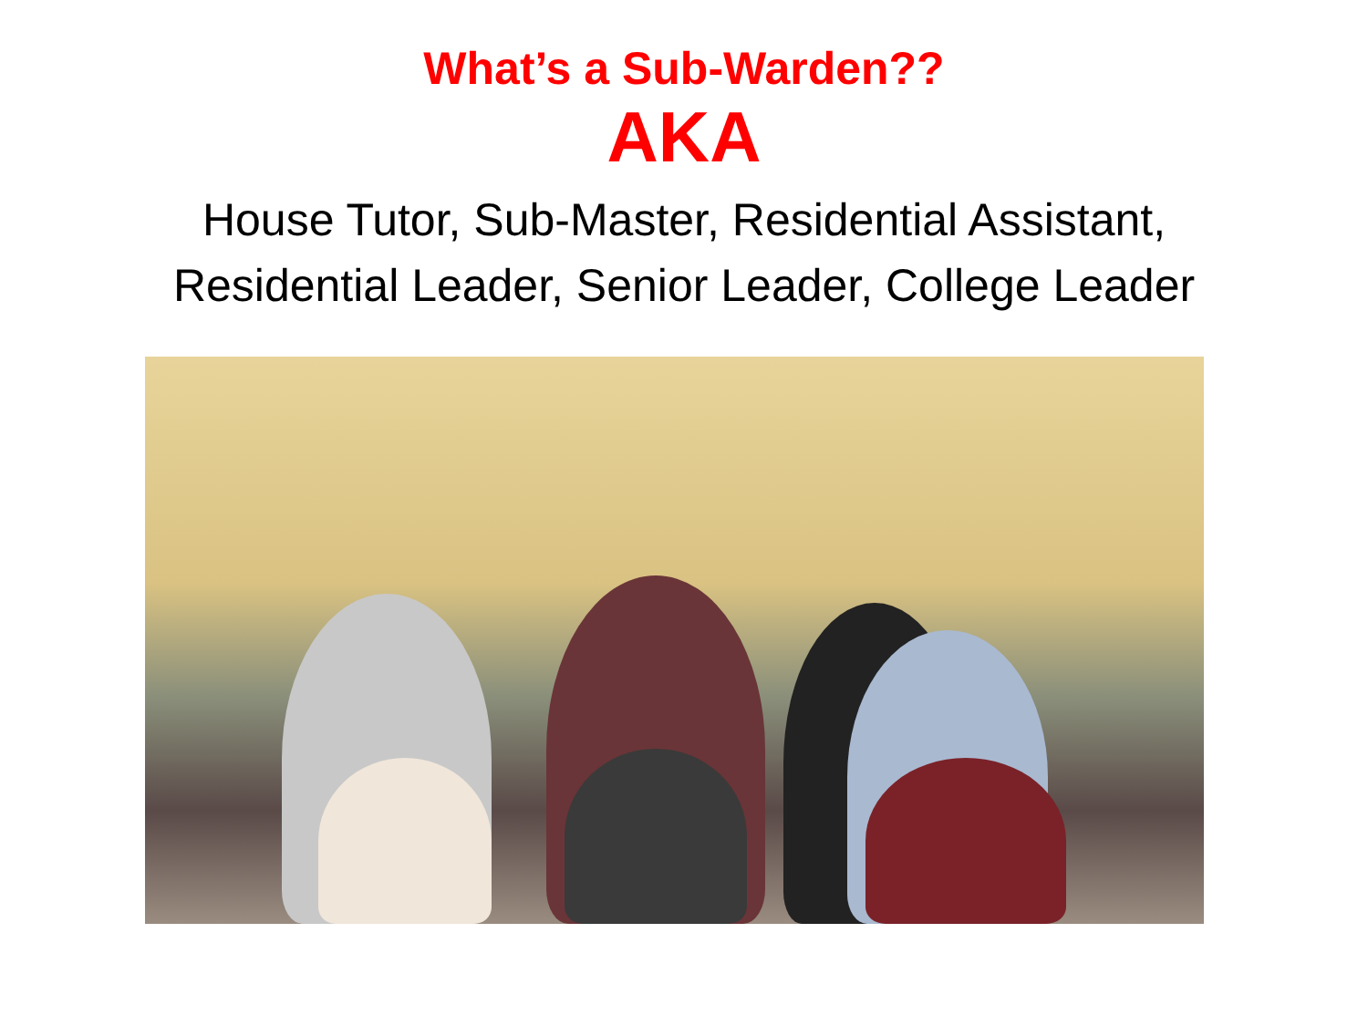What’s a Sub-Warden??
AKA
House Tutor, Sub-Master, Residential Assistant,
Residential Leader, Senior Leader, College Leader